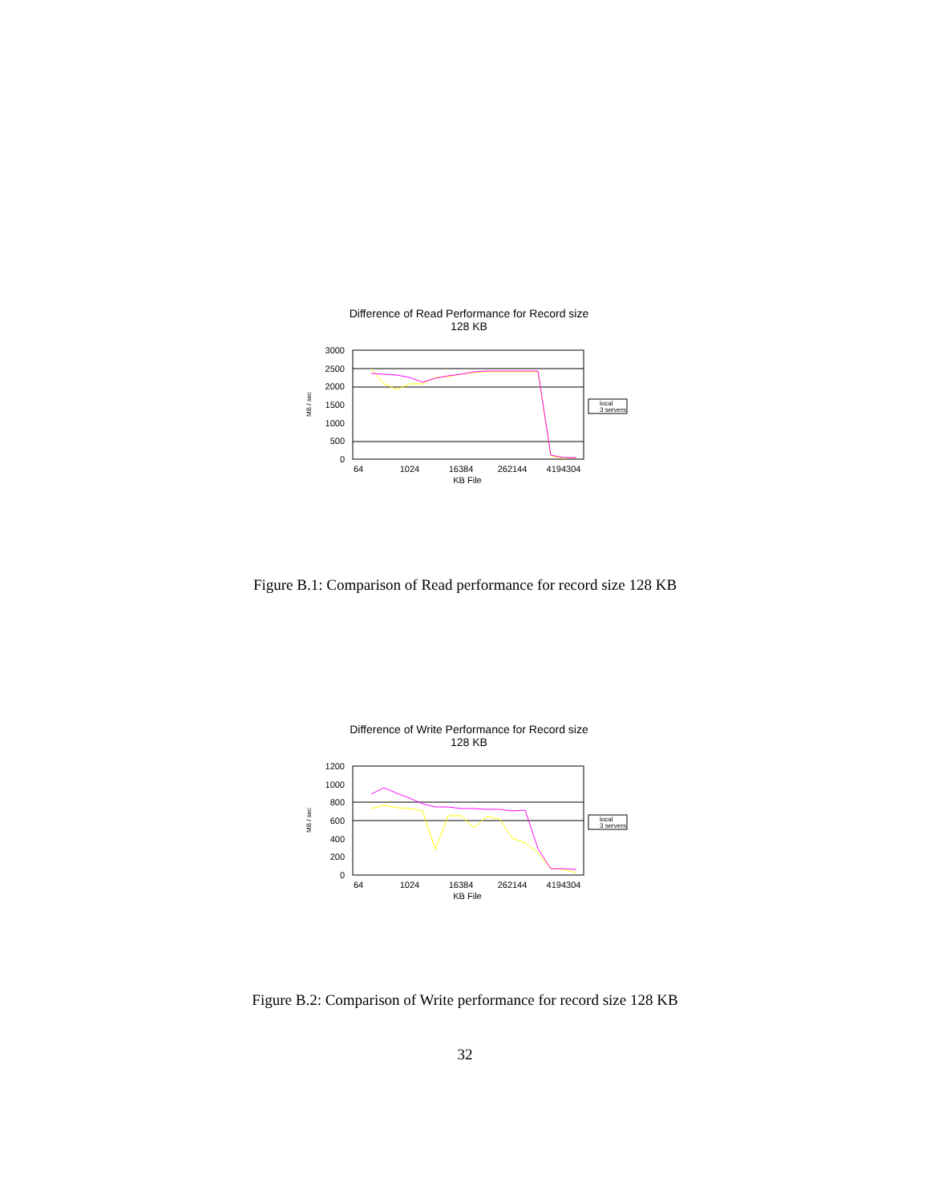Difference of Read Performance for Record size
128 KB
3000
2500
2000
1500
1000
500
0
MB / sec
64
1024
16384
262144
4194304
KB File
local
3 servers
Figure B.1: Comparison of Read performance for record size 128 KB
Difference of Write Performance for Record size
128 KB
1200
1000
800
600
400
200
0
MB / sec
64
1024
16384
262144
4194304
KB File
local
3 servers
Figure B.2: Comparison of Write performance for record size 128 KB
32